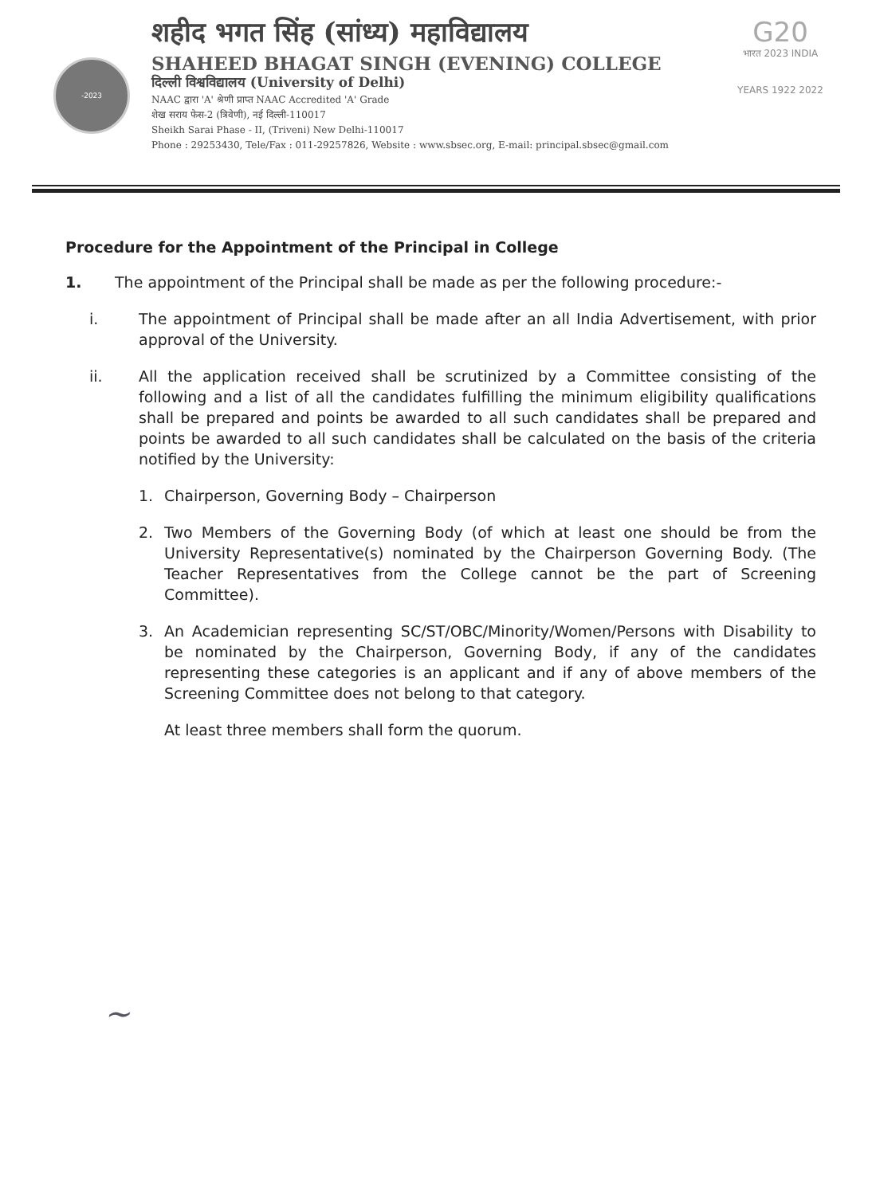-2023
शहीद भगत सिंह (सांध्य) महाविद्यालय
SHAHEED BHAGAT SINGH (EVENING) COLLEGE
दिल्ली विश्वविद्यालय (University of Delhi)
NAAC द्वारा 'A' श्रेणी प्राप्त NAAC Accredited 'A' Grade
शेख सराय फेस-2 (त्रिवेणी), नई दिल्ली-110017
Sheikh Sarai Phase - II, (Triveni) New Delhi-110017
Phone : 29253430, Tele/Fax : 011-29257826, Website : www.sbsec.org, E-mail: principal.sbsec@gmail.com
G20
भारत 2023 INDIA
YEARS 1922 2022
Procedure for the Appointment of the Principal in College
1. The appointment of the Principal shall be made as per the following procedure:-
i. The appointment of Principal shall be made after an all India Advertisement, with prior approval of the University.
ii. All the application received shall be scrutinized by a Committee consisting of the following and a list of all the candidates fulfilling the minimum eligibility qualifications shall be prepared and points be awarded to all such candidates shall be prepared and points be awarded to all such candidates shall be calculated on the basis of the criteria notified by the University:
1. Chairperson, Governing Body – Chairperson
2. Two Members of the Governing Body (of which at least one should be from the University Representative(s) nominated by the Chairperson Governing Body. (The Teacher Representatives from the College cannot be the part of Screening Committee).
3. An Academician representing SC/ST/OBC/Minority/Women/Persons with Disability to be nominated by the Chairperson, Governing Body, if any of the candidates representing these categories is an applicant and if any of above members of the Screening Committee does not belong to that category.
At least three members shall form the quorum.
~